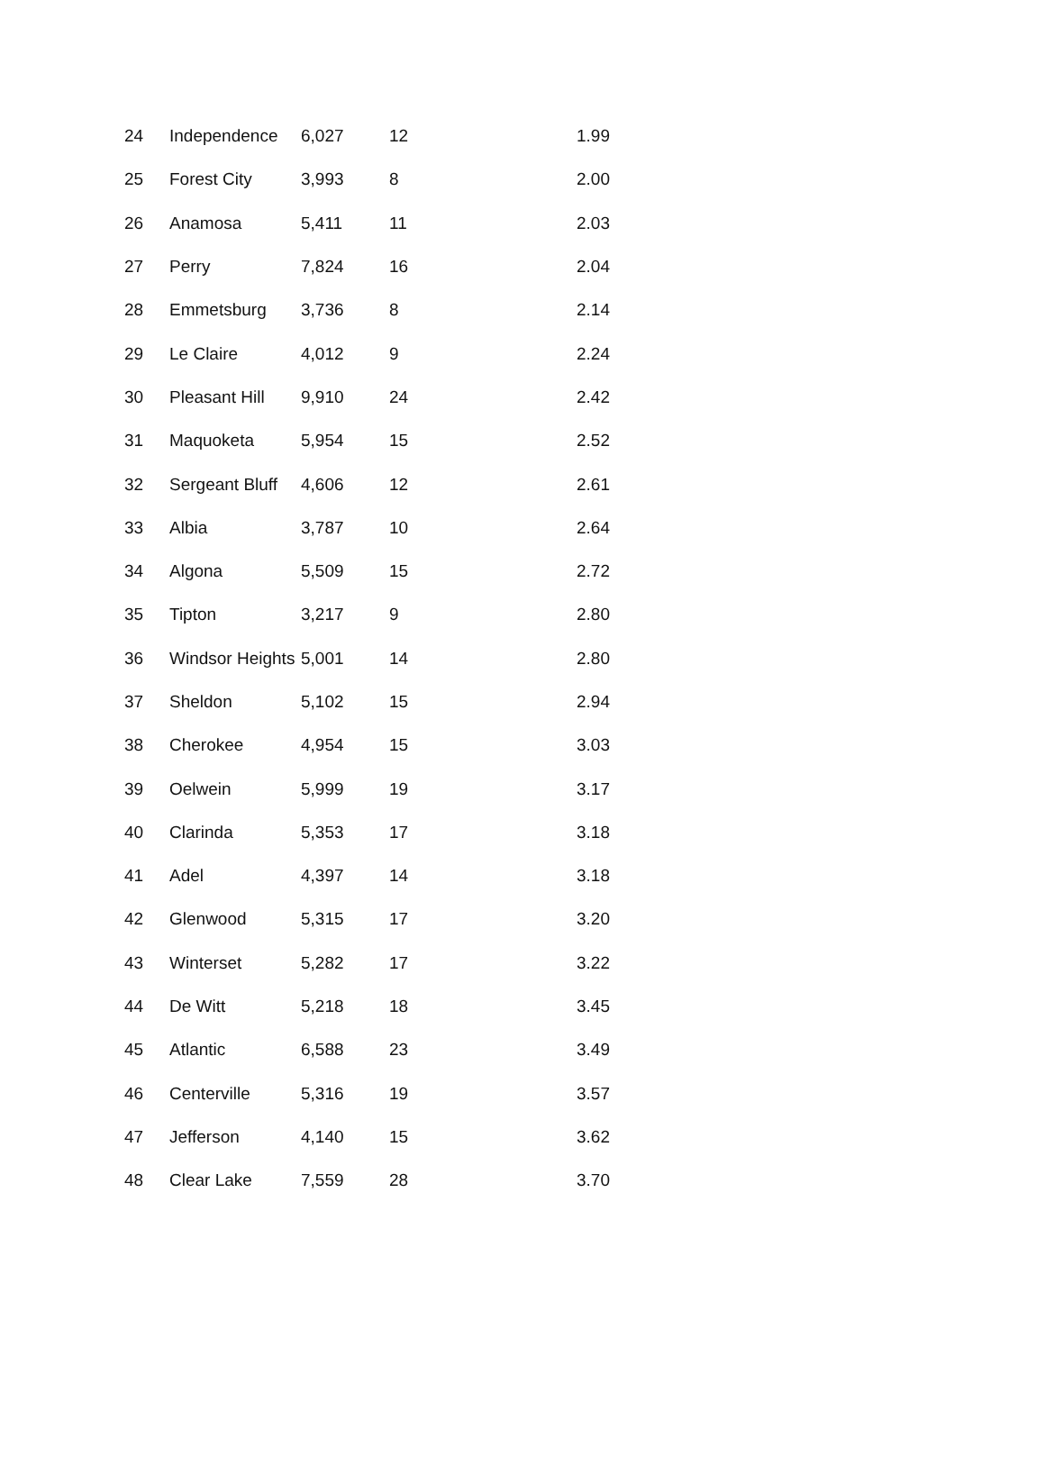| 24 | Independence | 6,027 | 12 | 1.99 |
| 25 | Forest City | 3,993 | 8 | 2.00 |
| 26 | Anamosa | 5,411 | 11 | 2.03 |
| 27 | Perry | 7,824 | 16 | 2.04 |
| 28 | Emmetsburg | 3,736 | 8 | 2.14 |
| 29 | Le Claire | 4,012 | 9 | 2.24 |
| 30 | Pleasant Hill | 9,910 | 24 | 2.42 |
| 31 | Maquoketa | 5,954 | 15 | 2.52 |
| 32 | Sergeant Bluff | 4,606 | 12 | 2.61 |
| 33 | Albia | 3,787 | 10 | 2.64 |
| 34 | Algona | 5,509 | 15 | 2.72 |
| 35 | Tipton | 3,217 | 9 | 2.80 |
| 36 | Windsor Heights | 5,001 | 14 | 2.80 |
| 37 | Sheldon | 5,102 | 15 | 2.94 |
| 38 | Cherokee | 4,954 | 15 | 3.03 |
| 39 | Oelwein | 5,999 | 19 | 3.17 |
| 40 | Clarinda | 5,353 | 17 | 3.18 |
| 41 | Adel | 4,397 | 14 | 3.18 |
| 42 | Glenwood | 5,315 | 17 | 3.20 |
| 43 | Winterset | 5,282 | 17 | 3.22 |
| 44 | De Witt | 5,218 | 18 | 3.45 |
| 45 | Atlantic | 6,588 | 23 | 3.49 |
| 46 | Centerville | 5,316 | 19 | 3.57 |
| 47 | Jefferson | 4,140 | 15 | 3.62 |
| 48 | Clear Lake | 7,559 | 28 | 3.70 |